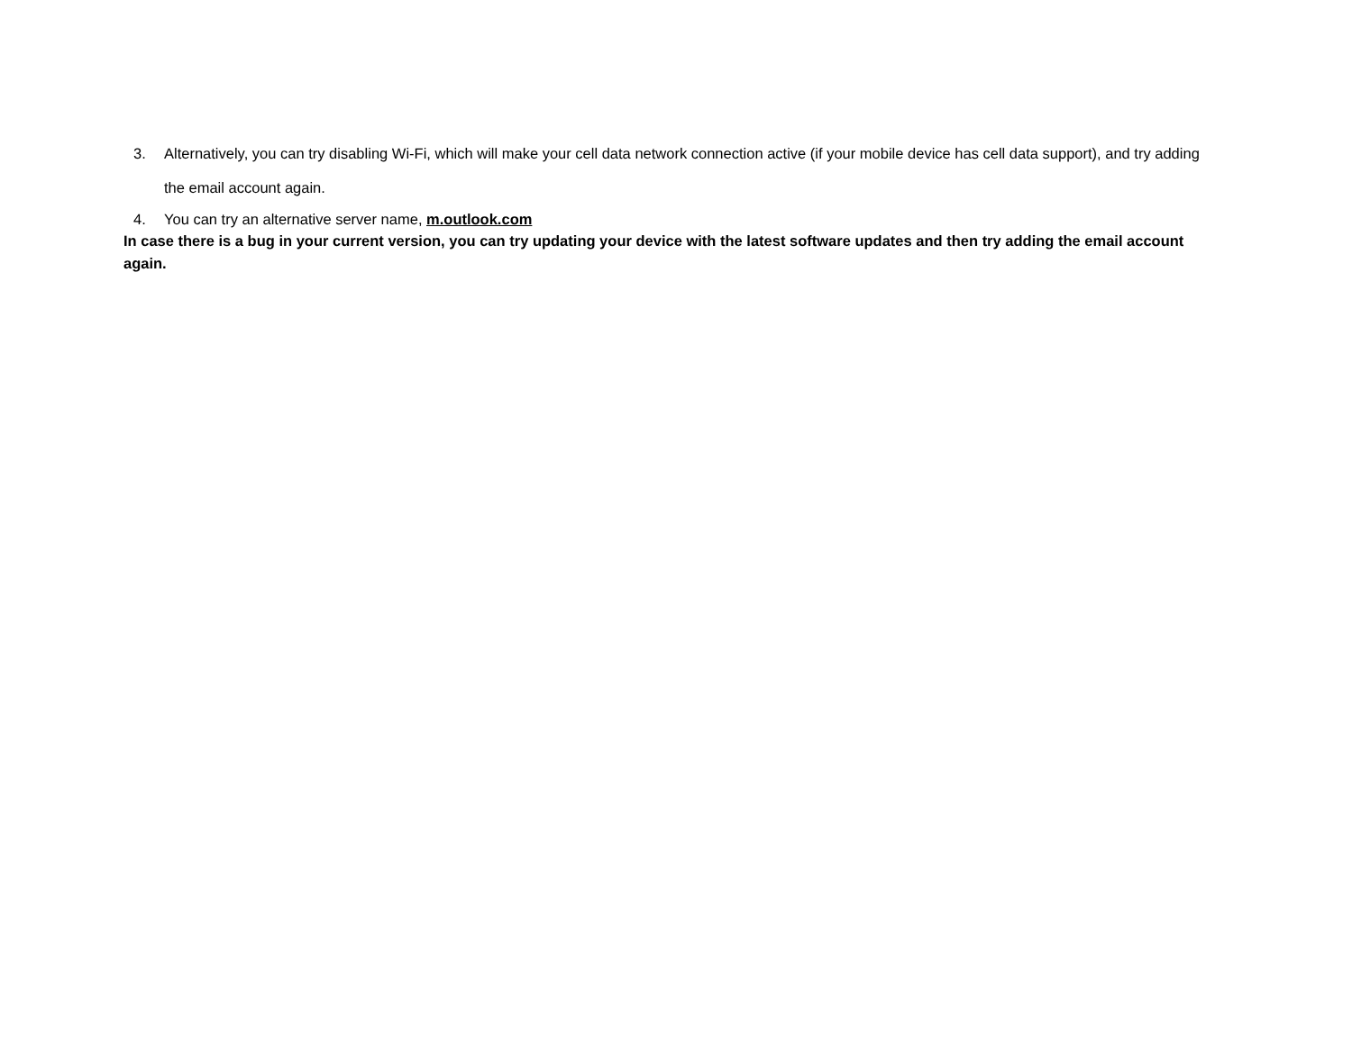3. Alternatively, you can try disabling Wi-Fi, which will make your cell data network connection active (if your mobile device has cell data support), and try adding the email account again.
4. You can try an alternative server name, m.outlook.com
In case there is a bug in your current version, you can try updating your device with the latest software updates and then try adding the email account again.